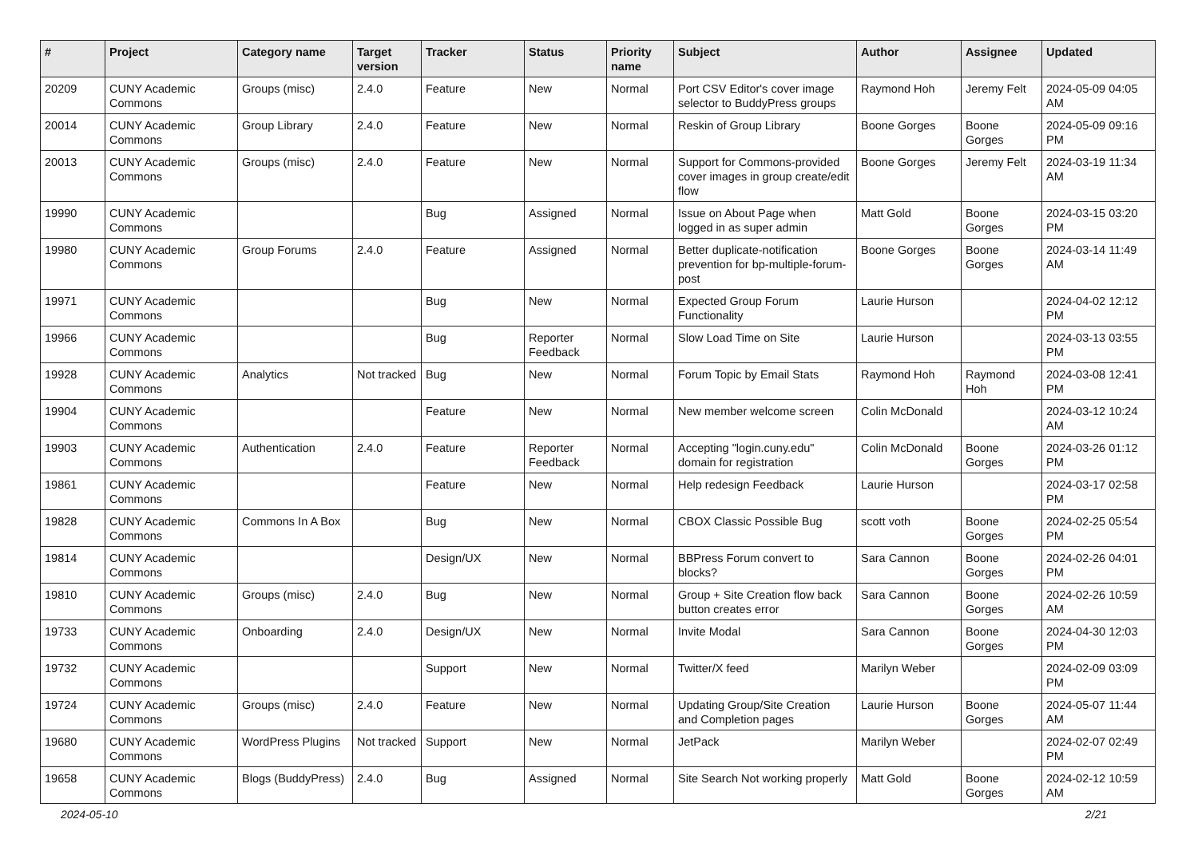| # | Project | Category name | Target version | Tracker | Status | Priority name | Subject | Author | Assignee | Updated |
| --- | --- | --- | --- | --- | --- | --- | --- | --- | --- | --- |
| 20209 | CUNY Academic Commons | Groups (misc) | 2.4.0 | Feature | New | Normal | Port CSV Editor's cover image selector to BuddyPress groups | Raymond Hoh | Jeremy Felt | 2024-05-09 04:05 AM |
| 20014 | CUNY Academic Commons | Group Library | 2.4.0 | Feature | New | Normal | Reskin of Group Library | Boone Gorges | Boone Gorges | 2024-05-09 09:16 PM |
| 20013 | CUNY Academic Commons | Groups (misc) | 2.4.0 | Feature | New | Normal | Support for Commons-provided cover images in group create/edit flow | Boone Gorges | Jeremy Felt | 2024-03-19 11:34 AM |
| 19990 | CUNY Academic Commons | | | Bug | Assigned | Normal | Issue on About Page when logged in as super admin | Matt Gold | Boone Gorges | 2024-03-15 03:20 PM |
| 19980 | CUNY Academic Commons | Group Forums | 2.4.0 | Feature | Assigned | Normal | Better duplicate-notification prevention for bp-multiple-forum-post | Boone Gorges | Boone Gorges | 2024-03-14 11:49 AM |
| 19971 | CUNY Academic Commons | | | Bug | New | Normal | Expected Group Forum Functionality | Laurie Hurson | | 2024-04-02 12:12 PM |
| 19966 | CUNY Academic Commons | | | Bug | Reporter Feedback | Normal | Slow Load Time on Site | Laurie Hurson | | 2024-03-13 03:55 PM |
| 19928 | CUNY Academic Commons | Analytics | Not tracked | Bug | New | Normal | Forum Topic by Email Stats | Raymond Hoh | Raymond Hoh | 2024-03-08 12:41 PM |
| 19904 | CUNY Academic Commons | | | Feature | New | Normal | New member welcome screen | Colin McDonald | | 2024-03-12 10:24 AM |
| 19903 | CUNY Academic Commons | Authentication | 2.4.0 | Feature | Reporter Feedback | Normal | Accepting "login.cuny.edu" domain for registration | Colin McDonald | Boone Gorges | 2024-03-26 01:12 PM |
| 19861 | CUNY Academic Commons | | | Feature | New | Normal | Help redesign Feedback | Laurie Hurson | | 2024-03-17 02:58 PM |
| 19828 | CUNY Academic Commons | Commons In A Box | | Bug | New | Normal | CBOX Classic Possible Bug | scott voth | Boone Gorges | 2024-02-25 05:54 PM |
| 19814 | CUNY Academic Commons | | | Design/UX | New | Normal | BBPress Forum convert to blocks? | Sara Cannon | Boone Gorges | 2024-02-26 04:01 PM |
| 19810 | CUNY Academic Commons | Groups (misc) | 2.4.0 | Bug | New | Normal | Group + Site Creation flow back button creates error | Sara Cannon | Boone Gorges | 2024-02-26 10:59 AM |
| 19733 | CUNY Academic Commons | Onboarding | 2.4.0 | Design/UX | New | Normal | Invite Modal | Sara Cannon | Boone Gorges | 2024-04-30 12:03 PM |
| 19732 | CUNY Academic Commons | | | Support | New | Normal | Twitter/X feed | Marilyn Weber | | 2024-02-09 03:09 PM |
| 19724 | CUNY Academic Commons | Groups (misc) | 2.4.0 | Feature | New | Normal | Updating Group/Site Creation and Completion pages | Laurie Hurson | Boone Gorges | 2024-05-07 11:44 AM |
| 19680 | CUNY Academic Commons | WordPress Plugins | Not tracked | Support | New | Normal | JetPack | Marilyn Weber | | 2024-02-07 02:49 PM |
| 19658 | CUNY Academic Commons | Blogs (BuddyPress) | 2.4.0 | Bug | Assigned | Normal | Site Search Not working properly | Matt Gold | Boone Gorges | 2024-02-12 10:59 AM |
2024-05-10 2/21